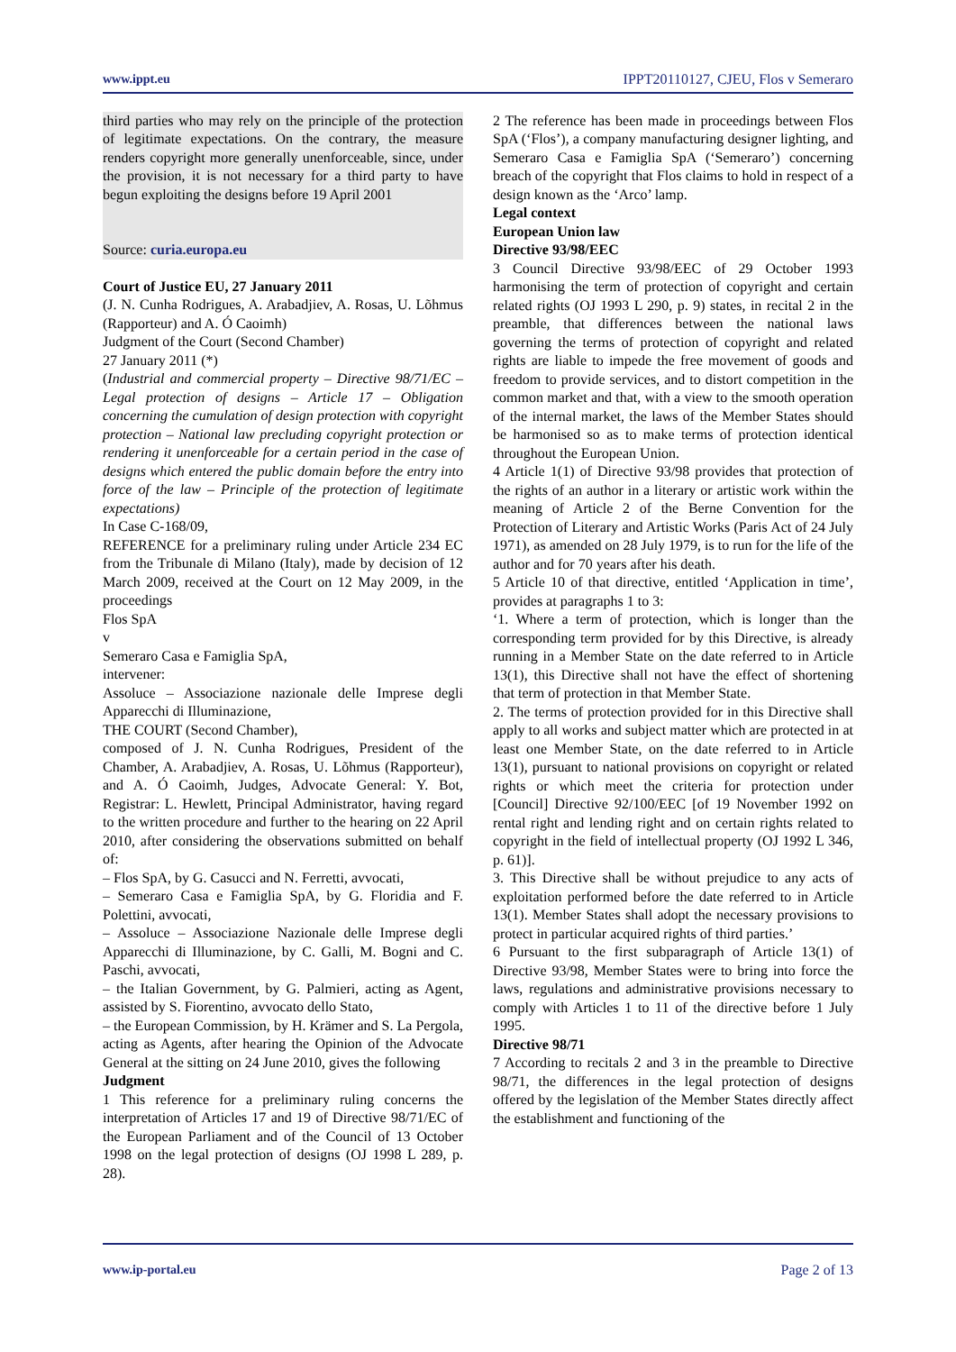www.ippt.eu IPPT20110127, CJEU, Flos v Semeraro
third parties who may rely on the principle of the protection of legitimate expectations. On the contrary, the measure renders copyright more generally unenforceable, since, under the provision, it is not necessary for a third party to have begun exploiting the designs before 19 April 2001
Source: curia.europa.eu
Court of Justice EU, 27 January 2011
(J. N. Cunha Rodrigues, A. Arabadjiev, A. Rosas, U. Lõhmus (Rapporteur) and A. Ó Caoimh)
Judgment of the Court (Second Chamber)
27 January 2011 (*)
(Industrial and commercial property – Directive 98/71/EC – Legal protection of designs – Article 17 – Obligation concerning the cumulation of design protection with copyright protection – National law precluding copyright protection or rendering it unenforceable for a certain period in the case of designs which entered the public domain before the entry into force of the law – Principle of the protection of legitimate expectations)
In Case C-168/09,
REFERENCE for a preliminary ruling under Article 234 EC from the Tribunale di Milano (Italy), made by decision of 12 March 2009, received at the Court on 12 May 2009, in the proceedings
Flos SpA
v
Semeraro Casa e Famiglia SpA,
intervener:
Assoluce – Associazione nazionale delle Imprese degli Apparecchi di Illuminazione,
THE COURT (Second Chamber),
composed of J. N. Cunha Rodrigues, President of the Chamber, A. Arabadjiev, A. Rosas, U. Lõhmus (Rapporteur), and A. Ó Caoimh, Judges, Advocate General: Y. Bot, Registrar: L. Hewlett, Principal Administrator, having regard to the written procedure and further to the hearing on 22 April 2010, after considering the observations submitted on behalf of:
– Flos SpA, by G. Casucci and N. Ferretti, avvocati,
– Semeraro Casa e Famiglia SpA, by G. Floridia and F. Polettini, avvocati,
– Assoluce – Associazione Nazionale delle Imprese degli Apparecchi di Illuminazione, by C. Galli, M. Bogni and C. Paschi, avvocati,
– the Italian Government, by G. Palmieri, acting as Agent, assisted by S. Fiorentino, avvocato dello Stato,
– the European Commission, by H. Krämer and S. La Pergola, acting as Agents, after hearing the Opinion of the Advocate General at the sitting on 24 June 2010, gives the following
Judgment
1 This reference for a preliminary ruling concerns the interpretation of Articles 17 and 19 of Directive 98/71/EC of the European Parliament and of the Council of 13 October 1998 on the legal protection of designs (OJ 1998 L 289, p. 28).
2 The reference has been made in proceedings between Flos SpA (‘Flos’), a company manufacturing designer lighting, and Semeraro Casa e Famiglia SpA (‘Semeraro’) concerning breach of the copyright that Flos claims to hold in respect of a design known as the ‘Arco’ lamp.
Legal context
European Union law
Directive 93/98/EEC
3 Council Directive 93/98/EEC of 29 October 1993 harmonising the term of protection of copyright and certain related rights (OJ 1993 L 290, p. 9) states, in recital 2 in the preamble, that differences between the national laws governing the terms of protection of copyright and related rights are liable to impede the free movement of goods and freedom to provide services, and to distort competition in the common market and that, with a view to the smooth operation of the internal market, the laws of the Member States should be harmonised so as to make terms of protection identical throughout the European Union.
4 Article 1(1) of Directive 93/98 provides that protection of the rights of an author in a literary or artistic work within the meaning of Article 2 of the Berne Convention for the Protection of Literary and Artistic Works (Paris Act of 24 July 1971), as amended on 28 July 1979, is to run for the life of the author and for 70 years after his death.
5 Article 10 of that directive, entitled ‘Application in time’, provides at paragraphs 1 to 3:
‘1. Where a term of protection, which is longer than the corresponding term provided for by this Directive, is already running in a Member State on the date referred to in Article 13(1), this Directive shall not have the effect of shortening that term of protection in that Member State.
2. The terms of protection provided for in this Directive shall apply to all works and subject matter which are protected in at least one Member State, on the date referred to in Article 13(1), pursuant to national provisions on copyright or related rights or which meet the criteria for protection under [Council] Directive 92/100/EEC [of 19 November 1992 on rental right and lending right and on certain rights related to copyright in the field of intellectual property (OJ 1992 L 346, p. 61)].
3. This Directive shall be without prejudice to any acts of exploitation performed before the date referred to in Article 13(1). Member States shall adopt the necessary provisions to protect in particular acquired rights of third parties.’
6 Pursuant to the first subparagraph of Article 13(1) of Directive 93/98, Member States were to bring into force the laws, regulations and administrative provisions necessary to comply with Articles 1 to 11 of the directive before 1 July 1995.
Directive 98/71
7 According to recitals 2 and 3 in the preamble to Directive 98/71, the differences in the legal protection of designs offered by the legislation of the Member States directly affect the establishment and functioning of the
www.ip-portal.eu Page 2 of 13